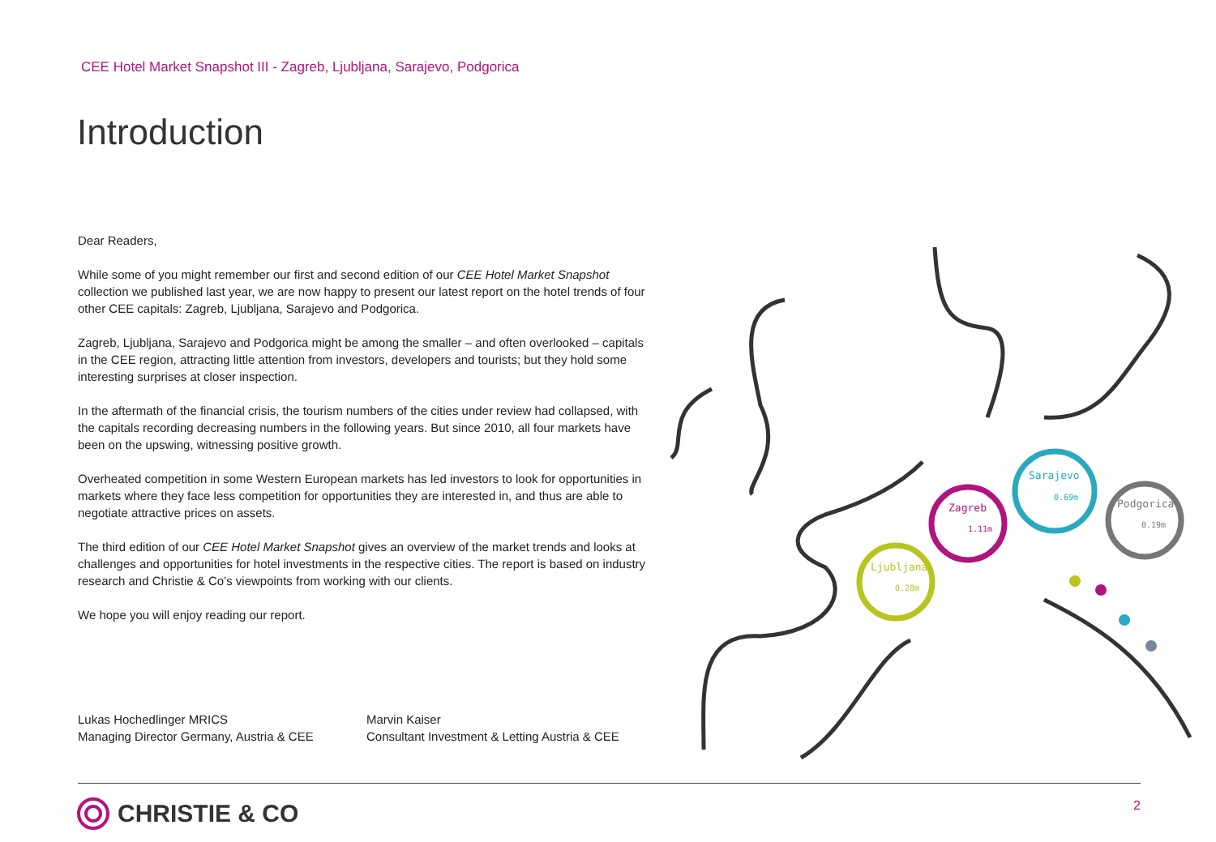CEE Hotel Market Snapshot III - Zagreb, Ljubljana, Sarajevo, Podgorica
Introduction
Dear Readers,
While some of you might remember our first and second edition of our CEE Hotel Market Snapshot collection we published last year, we are now happy to present our latest report on the hotel trends of four other CEE capitals: Zagreb, Ljubljana, Sarajevo and Podgorica.
Zagreb, Ljubljana, Sarajevo and Podgorica might be among the smaller – and often overlooked – capitals in the CEE region, attracting little attention from investors, developers and tourists; but they hold some interesting surprises at closer inspection.
In the aftermath of the financial crisis, the tourism numbers of the cities under review had collapsed, with the capitals recording decreasing numbers in the following years. But since 2010, all four markets have been on the upswing, witnessing positive growth.
Overheated competition in some Western European markets has led investors to look for opportunities in markets where they face less competition for opportunities they are interested in, and thus are able to negotiate attractive prices on assets.
The third edition of our CEE Hotel Market Snapshot gives an overview of the market trends and looks at challenges and opportunities for hotel investments in the respective cities. The report is based on industry research and Christie & Co’s viewpoints from working with our clients.
We hope you will enjoy reading our report.
Lukas Hochedlinger MRICS
Managing Director Germany, Austria & CEE
Marvin Kaiser
Consultant Investment & Letting Austria & CEE
Zagreb
1.11m
Sarajevo
0.69m
Podgorica
0.19m
Ljubljana
0.28m
CHRISTIE & CO 2